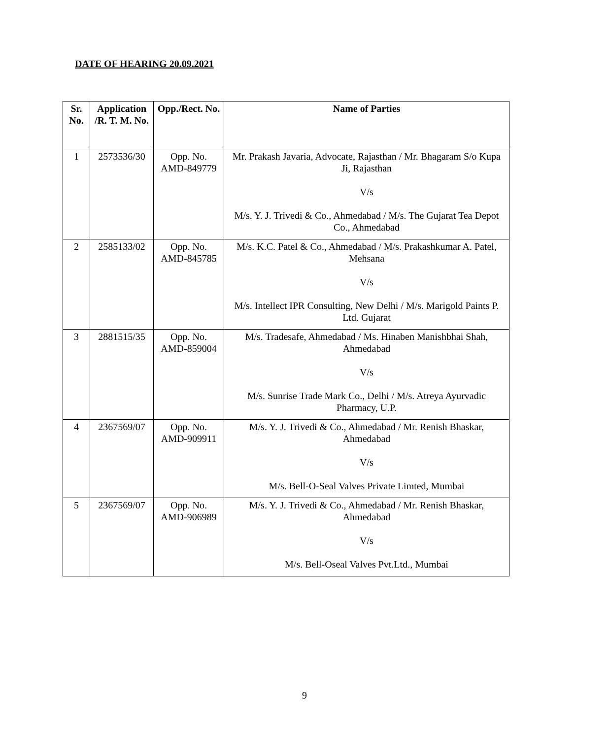DATE OF HEARING 20.09.2021
| Sr. No. | Application /R. T. M. No. | Opp./Rect. No. | Name of Parties |
| --- | --- | --- | --- |
| 1 | 2573536/30 | Opp. No. AMD-849779 | Mr. Prakash Javaria, Advocate, Rajasthan / Mr. Bhagaram S/o Kupa Ji, Rajasthan V/s M/s. Y. J. Trivedi & Co., Ahmedabad / M/s. The Gujarat Tea Depot Co., Ahmedabad |
| 2 | 2585133/02 | Opp. No. AMD-845785 | M/s. K.C. Patel & Co., Ahmedabad / M/s. Prakashkumar A. Patel, Mehsana V/s M/s. Intellect IPR Consulting, New Delhi / M/s. Marigold Paints P. Ltd. Gujarat |
| 3 | 2881515/35 | Opp. No. AMD-859004 | M/s. Tradesafe, Ahmedabad / Ms. Hinaben Manishbhai Shah, Ahmedabad V/s M/s. Sunrise Trade Mark Co., Delhi / M/s. Atreya Ayurvadic Pharmacy, U.P. |
| 4 | 2367569/07 | Opp. No. AMD-909911 | M/s. Y. J. Trivedi & Co., Ahmedabad / Mr. Renish Bhaskar, Ahmedabad V/s M/s. Bell-O-Seal Valves Private Limted, Mumbai |
| 5 | 2367569/07 | Opp. No. AMD-906989 | M/s. Y. J. Trivedi & Co., Ahmedabad / Mr. Renish Bhaskar, Ahmedabad V/s M/s. Bell-Oseal Valves Pvt.Ltd., Mumbai |
9